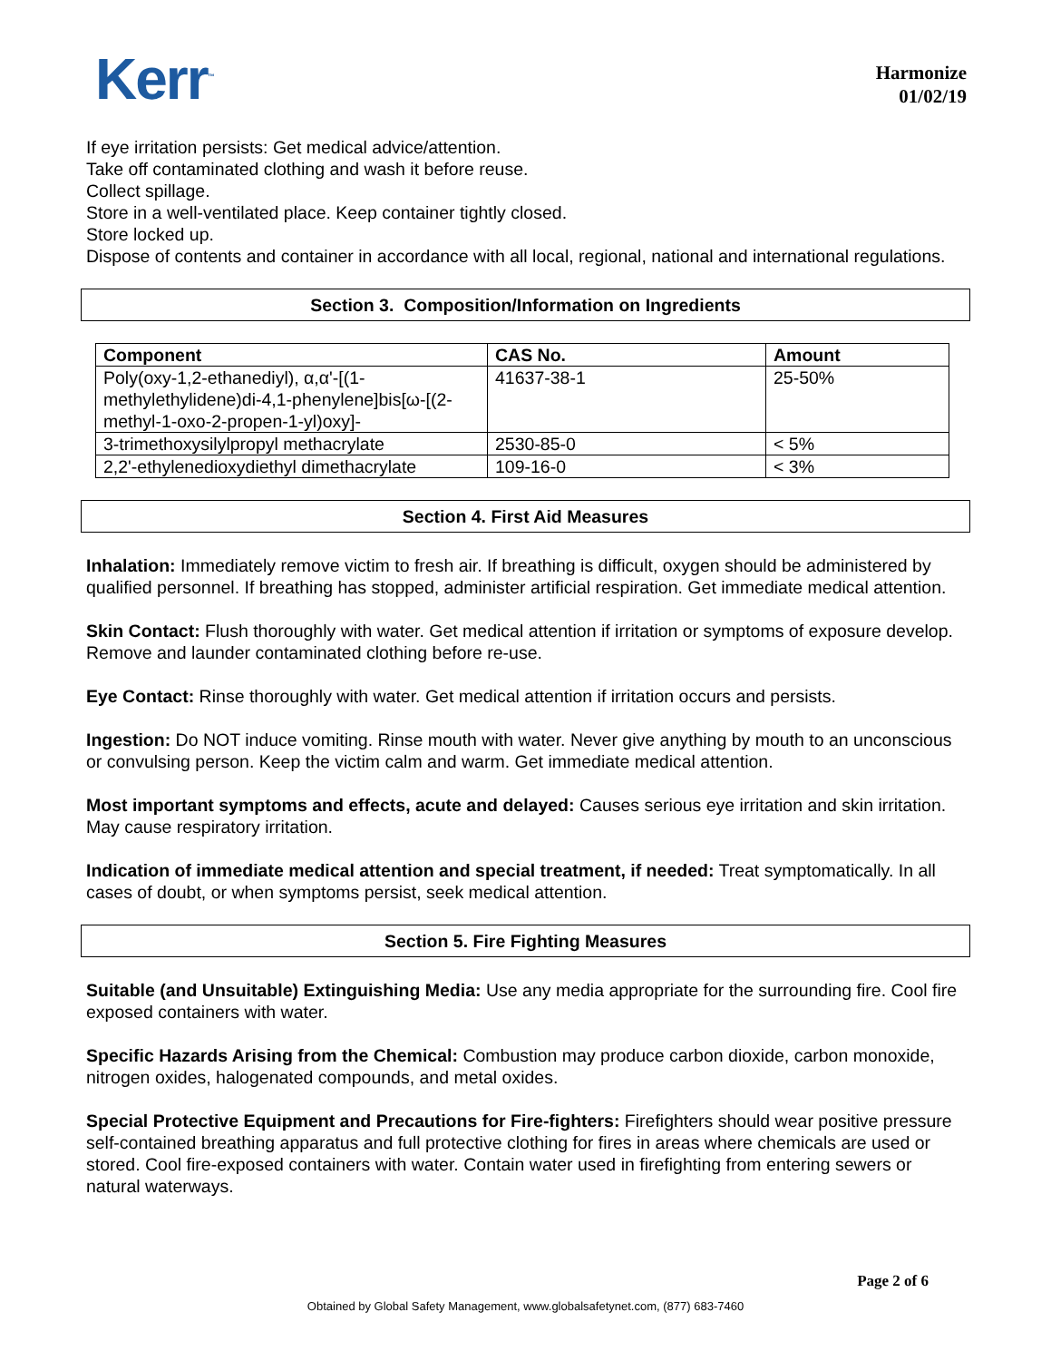Kerr<sup>™</sup>
Harmonize
01/02/19
If eye irritation persists: Get medical advice/attention.
Take off contaminated clothing and wash it before reuse.
Collect spillage.
Store in a well-ventilated place. Keep container tightly closed.
Store locked up.
Dispose of contents and container in accordance with all local, regional, national and international regulations.
Section 3. Composition/Information on Ingredients
| Component | CAS No. | Amount |
| --- | --- | --- |
| Poly(oxy-1,2-ethanediyl), α,α'-[(1-methylethylidene)di-4,1-phenylene]bis[ω-[(2-methyl-1-oxo-2-propen-1-yl)oxy]- | 41637-38-1 | 25-50% |
| 3-trimethoxysilylpropyl methacrylate | 2530-85-0 | < 5% |
| 2,2'-ethylenedioxydiethyl dimethacrylate | 109-16-0 | < 3% |
Section 4. First Aid Measures
Inhalation: Immediately remove victim to fresh air. If breathing is difficult, oxygen should be administered by qualified personnel. If breathing has stopped, administer artificial respiration. Get immediate medical attention.
Skin Contact: Flush thoroughly with water. Get medical attention if irritation or symptoms of exposure develop. Remove and launder contaminated clothing before re-use.
Eye Contact: Rinse thoroughly with water. Get medical attention if irritation occurs and persists.
Ingestion: Do NOT induce vomiting. Rinse mouth with water. Never give anything by mouth to an unconscious or convulsing person. Keep the victim calm and warm. Get immediate medical attention.
Most important symptoms and effects, acute and delayed: Causes serious eye irritation and skin irritation. May cause respiratory irritation.
Indication of immediate medical attention and special treatment, if needed: Treat symptomatically. In all cases of doubt, or when symptoms persist, seek medical attention.
Section 5. Fire Fighting Measures
Suitable (and Unsuitable) Extinguishing Media: Use any media appropriate for the surrounding fire. Cool fire exposed containers with water.
Specific Hazards Arising from the Chemical: Combustion may produce carbon dioxide, carbon monoxide, nitrogen oxides, halogenated compounds, and metal oxides.
Special Protective Equipment and Precautions for Fire-fighters: Firefighters should wear positive pressure self-contained breathing apparatus and full protective clothing for fires in areas where chemicals are used or stored. Cool fire-exposed containers with water. Contain water used in firefighting from entering sewers or natural waterways.
Page 2 of 6
Obtained by Global Safety Management, www.globalsafetynet.com, (877) 683-7460